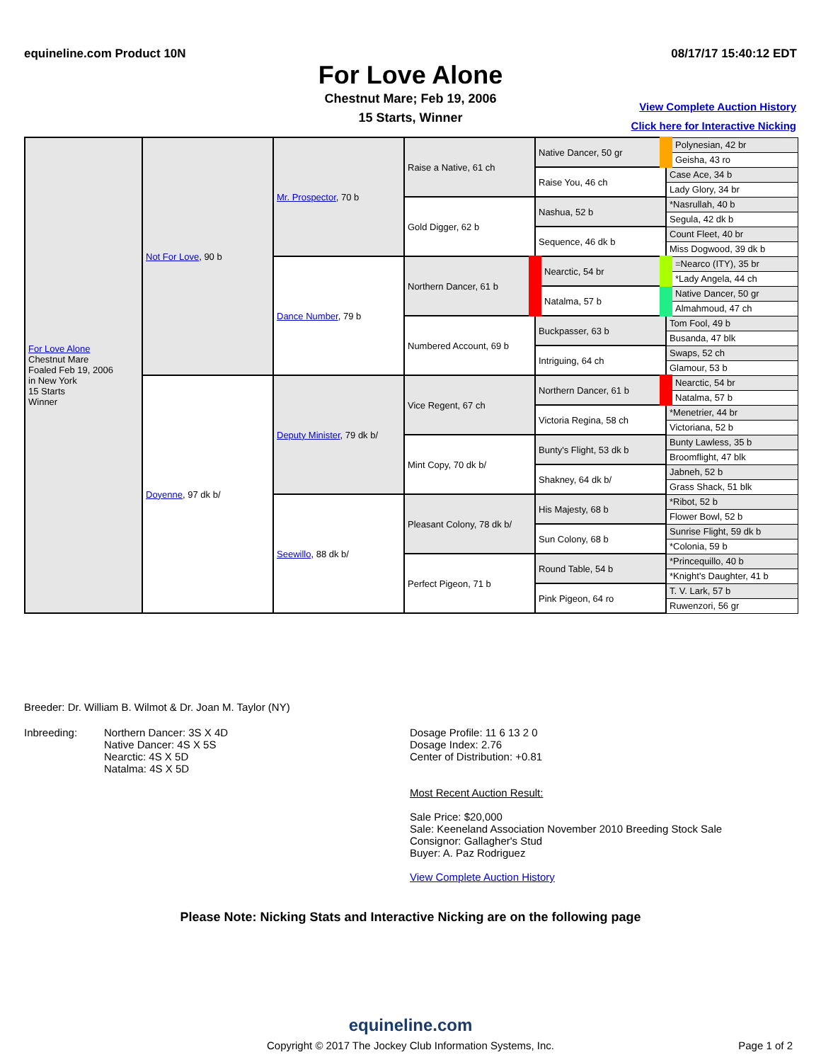equineline.com Product 10N 08/17/17 15:40:12 EDT
For Love Alone
Chestnut Mare; Feb 19, 2006
15 Starts, Winner
View Complete Auction History
Click here for Interactive Nicking
| For Love Alone Chestnut Mare Foaled Feb 19, 2006 in New York 15 Starts Winner | Not For Love , 90 b | Mr. Prospector , 70 b | Raise a Native, 61 ch | Native Dancer, 50 gr | Polynesian, 42 br |
| | | | | | Geisha, 43 ro |
| | | | | Raise You, 46 ch | Case Ace, 34 b |
| | | | | | Lady Glory, 34 br |
| | | | Gold Digger, 62 b | Nashua, 52 b | *Nasrullah, 40 b |
| | | | | | Segula, 42 dk b |
| | | | | Sequence, 46 dk b | Count Fleet, 40 br |
| | | | | | Miss Dogwood, 39 dk b |
| | | Dance Number , 79 b | Northern Dancer, 61 b | Nearctic, 54 br | =Nearco (ITY), 35 br |
| | | | | | *Lady Angela, 44 ch |
| | | | | Natalma, 57 b | Native Dancer, 50 gr |
| | | | | | Almahmoud, 47 ch |
| | | | Numbered Account, 69 b | Buckpasser, 63 b | Tom Fool, 49 b |
| | | | | | Busanda, 47 blk |
| | | | | Intriguing, 64 ch | Swaps, 52 ch |
| | | | | | Glamour, 53 b |
| | Doyenne , 97 dk b/ | Deputy Minister , 79 dk b/ | Vice Regent, 67 ch | Northern Dancer, 61 b | Nearctic, 54 br |
| | | | | | Natalma, 57 b |
| | | | | Victoria Regina, 58 ch | *Menetrier, 44 br |
| | | | | | Victoriana, 52 b |
| | | | Mint Copy, 70 dk b/ | Bunty's Flight, 53 dk b | Bunty Lawless, 35 b |
| | | | | | Broomflight, 47 blk |
| | | | | Shakney, 64 dk b/ | Jabneh, 52 b |
| | | | | | Grass Shack, 51 blk |
| | | Seewillo , 88 dk b/ | Pleasant Colony, 78 dk b/ | His Majesty, 68 b | *Ribot, 52 b |
| | | | | | Flower Bowl, 52 b |
| | | | | Sun Colony, 68 b | Sunrise Flight, 59 dk b |
| | | | | | *Colonia, 59 b |
| | | | Perfect Pigeon, 71 b | Round Table, 54 b | *Princequillo, 40 b |
| | | | | | *Knight's Daughter, 41 b |
| | | | | Pink Pigeon, 64 ro | T. V. Lark, 57 b |
| | | | | | Ruwenzori, 56 gr |
Breeder: Dr. William B. Wilmot & Dr. Joan M. Taylor (NY)
Inbreeding: Northern Dancer: 3S X 4D
Native Dancer: 4S X 5S
Nearctic: 4S X 5D
Natalma: 4S X 5D
Dosage Profile: 11 6 13 2 0
Dosage Index: 2.76
Center of Distribution: +0.81
Most Recent Auction Result:
Sale Price: $20,000
Sale: Keeneland Association November 2010 Breeding Stock Sale
Consignor: Gallagher's Stud
Buyer: A. Paz Rodriguez
View Complete Auction History
Please Note: Nicking Stats and Interactive Nicking are on the following page
equineline.com
Copyright © 2017 The Jockey Club Information Systems, Inc. Page 1 of 2